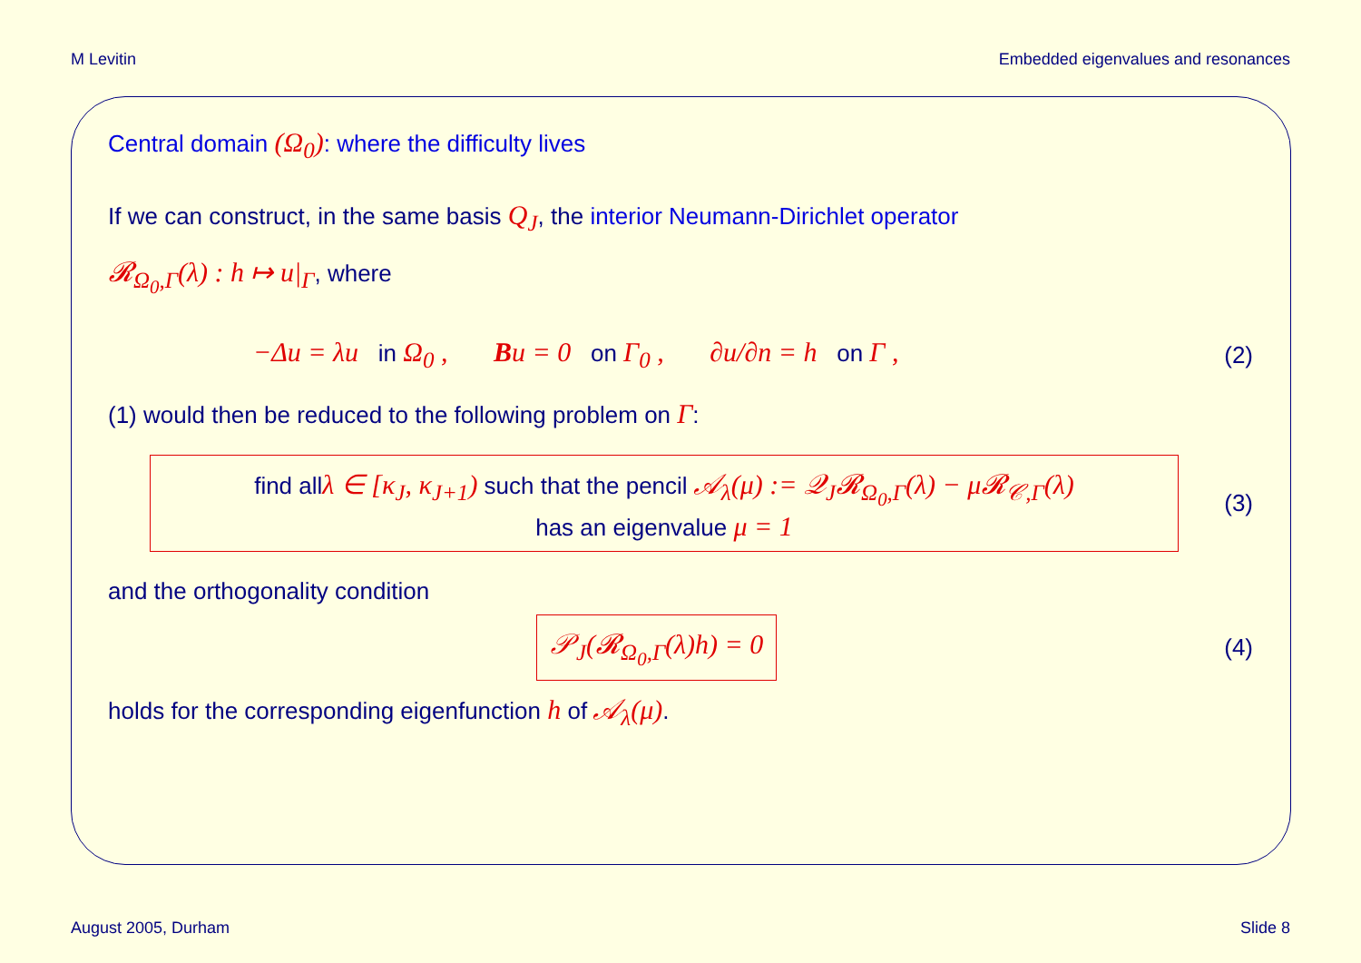M Levitin Embedded eigenvalues and resonances
Central domain (Ω<sub>0</sub>): where the difficulty lives
If we can construct, in the same basis Q<sub>J</sub>, the interior Neumann-Dirichlet operator
𝓡<sub>Ω<sub>0</sub>,Γ</sub>(λ) : h ↦ u|<sub>Γ</sub>, where
−Δu = λu in Ω<sub>0</sub> , Bu = 0 on Γ<sub>0</sub> , ∂u/∂n = h on Γ , (2)
(1) would then be reduced to the following problem on Γ:
find allλ ∈ [κ<sub>J</sub>, κ<sub>J+1</sub>) such that the pencil 𝒜<sub>λ</sub>(μ) := 𝒬<sub>J</sub>𝓡<sub>Ω<sub>0</sub>,Γ</sub>(λ) − μ𝓡<sub>𝒞,Γ</sub>(λ)
has an eigenvalue μ = 1
(3)
and the orthogonality condition
𝒫<sub>J</sub>(𝓡<sub>Ω<sub>0</sub>,Γ</sub>(λ)h) = 0 (4)
holds for the corresponding eigenfunction h of 𝒜<sub>λ</sub>(μ).
August 2005, Durham Slide 8